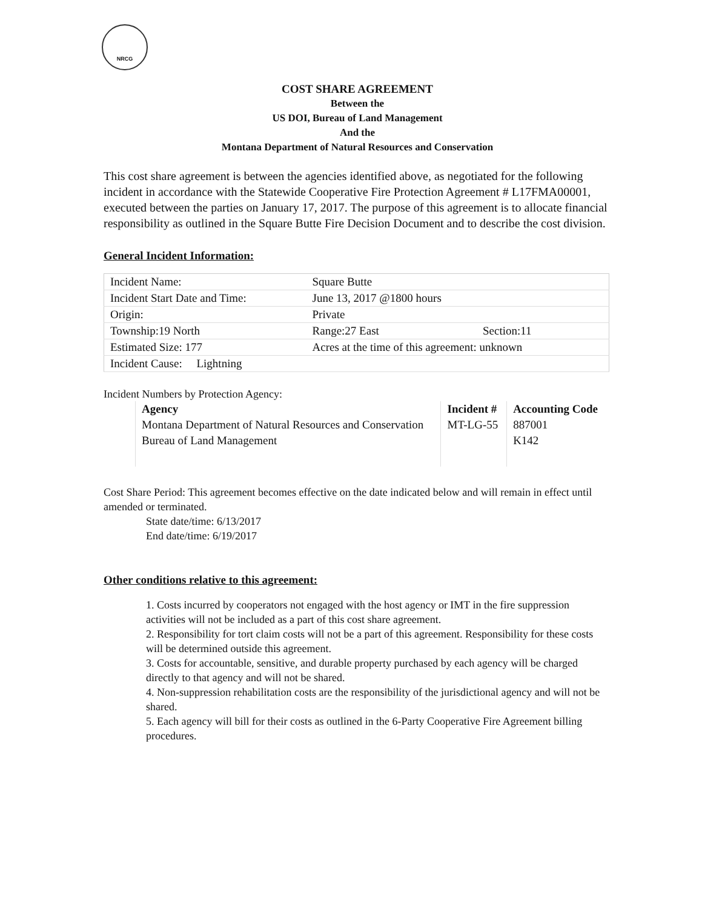NRCG
COST SHARE AGREEMENT
Between the
US DOI, Bureau of Land Management
And the
Montana Department of Natural Resources and Conservation
This cost share agreement is between the agencies identified above, as negotiated for the following incident in accordance with the Statewide Cooperative Fire Protection Agreement # L17FMA00001, executed between the parties on January 17, 2017. The purpose of this agreement is to allocate financial responsibility as outlined in the Square Butte Fire Decision Document and to describe the cost division.
General Incident Information:
| Incident Name: | Square Butte | |
| Incident Start Date and Time: | June 13, 2017 @1800 hours | |
| Origin: | Private | |
| Township:19 North | Range:27 East | Section:11 |
| Estimated Size: 177 | Acres at the time of this agreement: unknown | |
| Incident Cause: Lightning | | |
Incident Numbers by Protection Agency:
| Agency | Incident # | Accounting Code |
| --- | --- | --- |
| Montana Department of Natural Resources and Conservation | MT-LG-55 | 887001 |
| Bureau of Land Management | | K142 |
Cost Share Period: This agreement becomes effective on the date indicated below and will remain in effect until amended or terminated.
State date/time: 6/13/2017
End date/time: 6/19/2017
Other conditions relative to this agreement:
1. Costs incurred by cooperators not engaged with the host agency or IMT in the fire suppression activities will not be included as a part of this cost share agreement.
2. Responsibility for tort claim costs will not be a part of this agreement. Responsibility for these costs will be determined outside this agreement.
3. Costs for accountable, sensitive, and durable property purchased by each agency will be charged directly to that agency and will not be shared.
4. Non-suppression rehabilitation costs are the responsibility of the jurisdictional agency and will not be shared.
5. Each agency will bill for their costs as outlined in the 6-Party Cooperative Fire Agreement billing procedures.